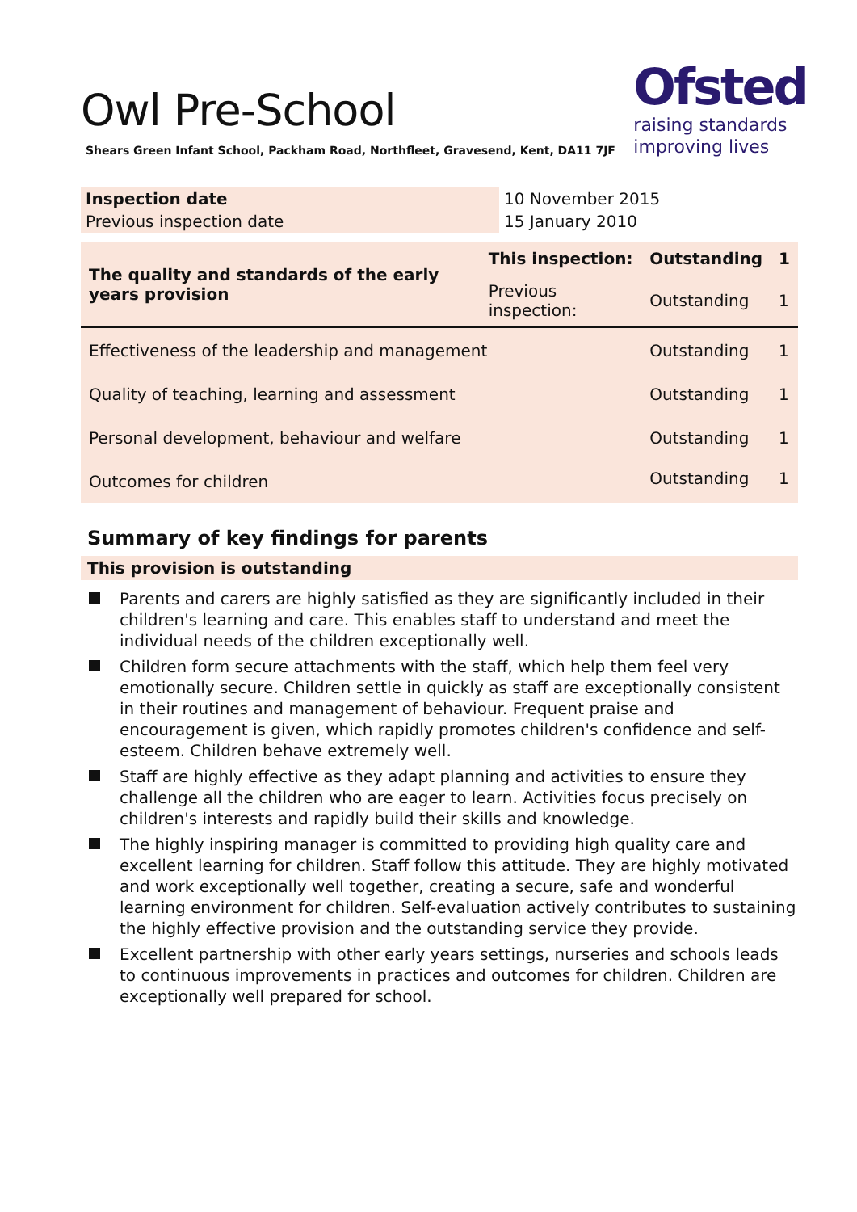Owl Pre-School
Shears Green Infant School, Packham Road, Northfleet, Gravesend, Kent, DA11 7JF
Ofsted
raising standards
improving lives
| Inspection date | 10 November 2015 |
| Previous inspection date | 15 January 2010 |
| The quality and standards of the early years provision | This inspection: | Outstanding | 1 |
| | Previous inspection: | Outstanding | 1 |
| Effectiveness of the leadership and management | | Outstanding | 1 |
| Quality of teaching, learning and assessment | | Outstanding | 1 |
| Personal development, behaviour and welfare | | Outstanding | 1 |
| Outcomes for children | | Outstanding | 1 |
Summary of key findings for parents
This provision is outstanding
Parents and carers are highly satisfied as they are significantly included in their children's learning and care. This enables staff to understand and meet the individual needs of the children exceptionally well.
Children form secure attachments with the staff, which help them feel very emotionally secure. Children settle in quickly as staff are exceptionally consistent in their routines and management of behaviour. Frequent praise and encouragement is given, which rapidly promotes children's confidence and self-esteem. Children behave extremely well.
Staff are highly effective as they adapt planning and activities to ensure they challenge all the children who are eager to learn. Activities focus precisely on children's interests and rapidly build their skills and knowledge.
The highly inspiring manager is committed to providing high quality care and excellent learning for children. Staff follow this attitude. They are highly motivated and work exceptionally well together, creating a secure, safe and wonderful learning environment for children. Self-evaluation actively contributes to sustaining the highly effective provision and the outstanding service they provide.
Excellent partnership with other early years settings, nurseries and schools leads to continuous improvements in practices and outcomes for children. Children are exceptionally well prepared for school.